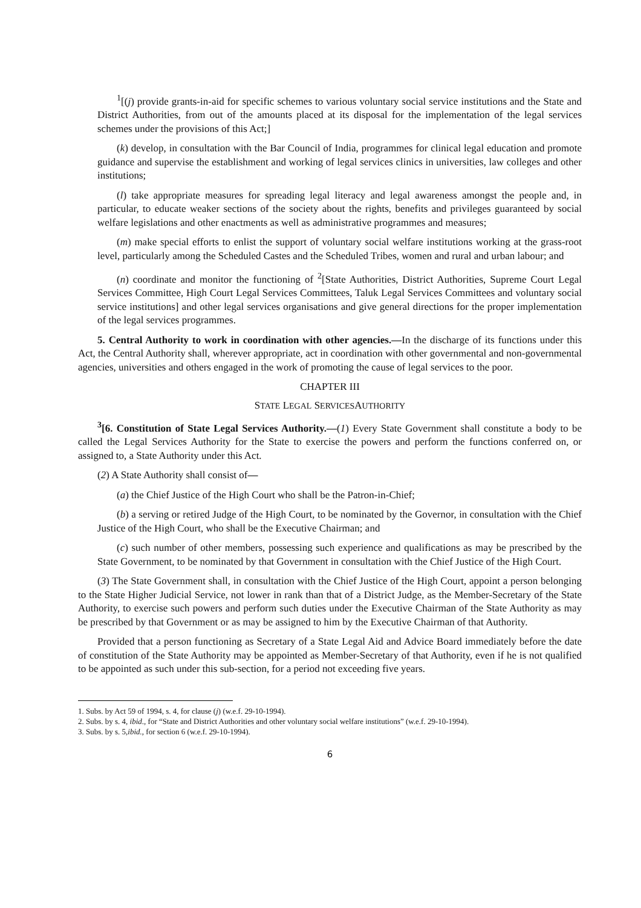<sup>1</sup> [(j) provide grants-in-aid for specific schemes to various voluntary social service institutions and the State and District Authorities, from out of the amounts placed at its disposal for the implementation of the legal services schemes under the provisions of this Act;]
(k) develop, in consultation with the Bar Council of India, programmes for clinical legal education and promote guidance and supervise the establishment and working of legal services clinics in universities, law colleges and other institutions;
(l) take appropriate measures for spreading legal literacy and legal awareness amongst the people and, in particular, to educate weaker sections of the society about the rights, benefits and privileges guaranteed by social welfare legislations and other enactments as well as administrative programmes and measures;
(m) make special efforts to enlist the support of voluntary social welfare institutions working at the grass-root level, particularly among the Scheduled Castes and the Scheduled Tribes, women and rural and urban labour; and
(n) coordinate and monitor the functioning of <sup>2</sup>[State Authorities, District Authorities, Supreme Court Legal Services Committee, High Court Legal Services Committees, Taluk Legal Services Committees and voluntary social service institutions] and other legal services organisations and give general directions for the proper implementation of the legal services programmes.
5. Central Authority to work in coordination with other agencies.—In the discharge of its functions under this Act, the Central Authority shall, wherever appropriate, act in coordination with other governmental and non-governmental agencies, universities and others engaged in the work of promoting the cause of legal services to the poor.
CHAPTER III
STATE LEGAL SERVICESAUTHORITY
<sup>3</sup> [6. Constitution of State Legal Services Authority.—(1) Every State Government shall constitute a body to be called the Legal Services Authority for the State to exercise the powers and perform the functions conferred on, or assigned to, a State Authority under this Act.
(2) A State Authority shall consist of—
(a) the Chief Justice of the High Court who shall be the Patron-in-Chief;
(b) a serving or retired Judge of the High Court, to be nominated by the Governor, in consultation with the Chief Justice of the High Court, who shall be the Executive Chairman; and
(c) such number of other members, possessing such experience and qualifications as may be prescribed by the State Government, to be nominated by that Government in consultation with the Chief Justice of the High Court.
(3) The State Government shall, in consultation with the Chief Justice of the High Court, appoint a person belonging to the State Higher Judicial Service, not lower in rank than that of a District Judge, as the Member-Secretary of the State Authority, to exercise such powers and perform such duties under the Executive Chairman of the State Authority as may be prescribed by that Government or as may be assigned to him by the Executive Chairman of that Authority.
Provided that a person functioning as Secretary of a State Legal Aid and Advice Board immediately before the date of constitution of the State Authority may be appointed as Member-Secretary of that Authority, even if he is not qualified to be appointed as such under this sub-section, for a period not exceeding five years.
1. Subs. by Act 59 of 1994, s. 4, for clause (j) (w.e.f. 29-10-1994).
2. Subs. by s. 4, ibid., for “State and District Authorities and other voluntary social welfare institutions” (w.e.f. 29-10-1994).
3. Subs. by s. 5,ibid., for section 6 (w.e.f. 29-10-1994).
6